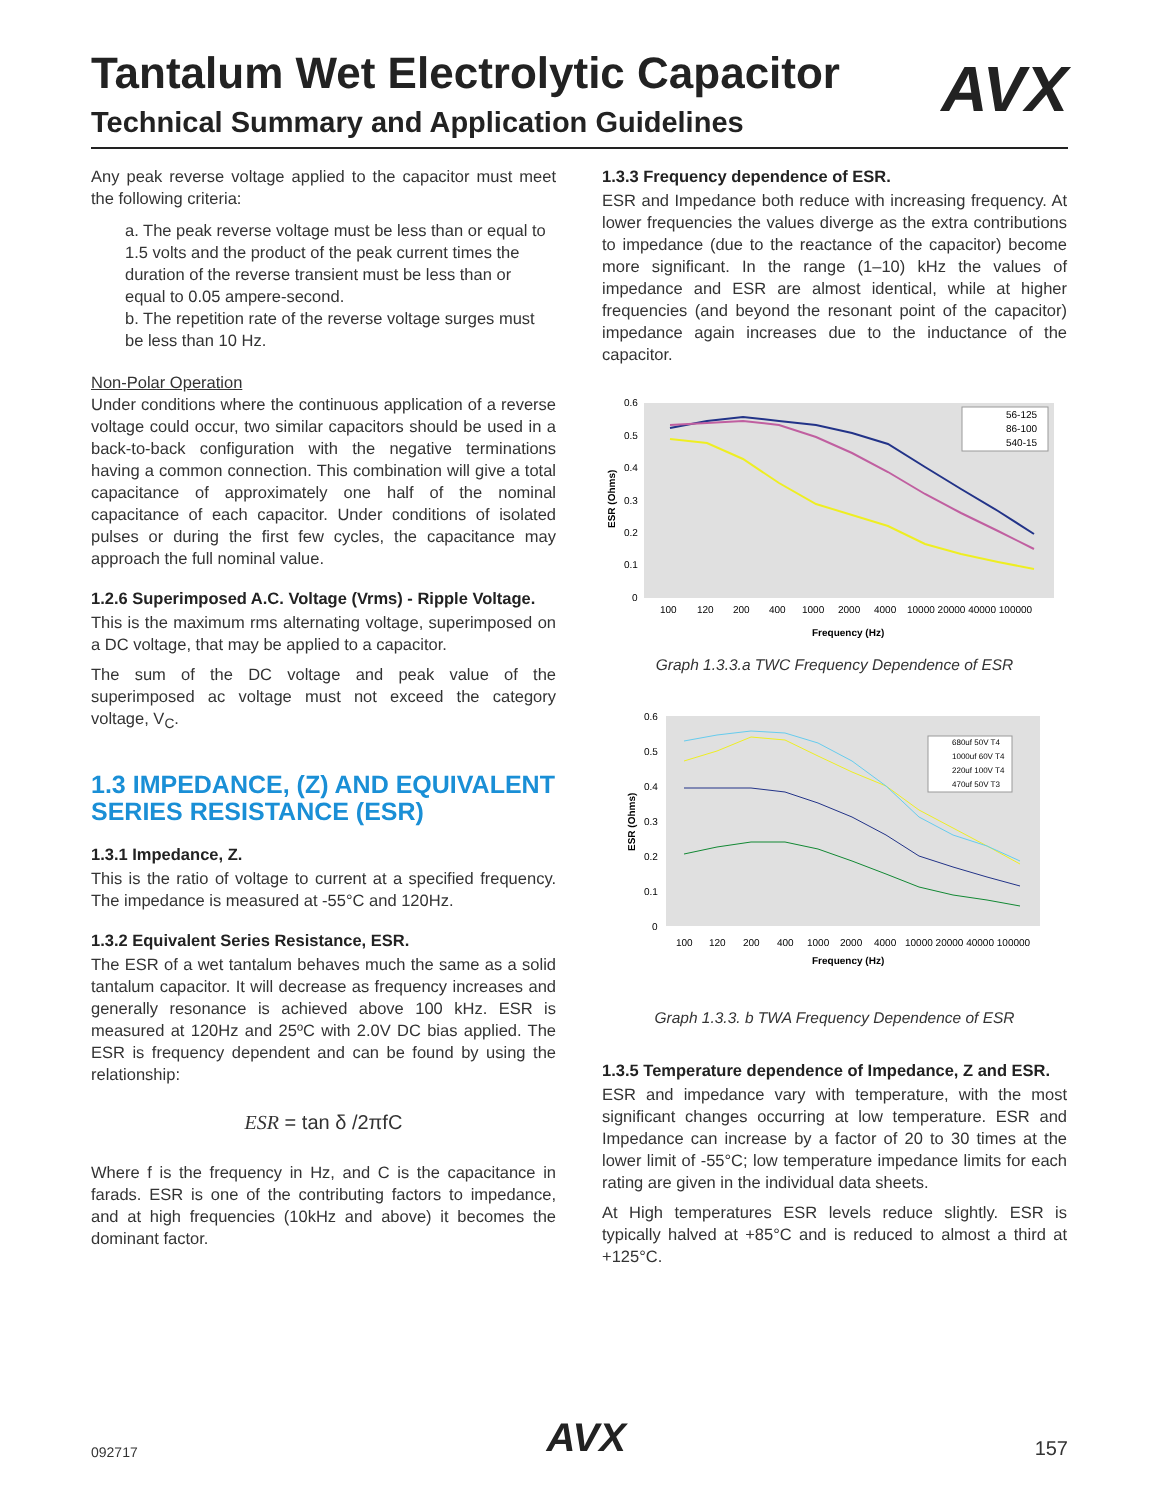Tantalum Wet Electrolytic Capacitor
Technical Summary and Application Guidelines
AVX
Any peak reverse voltage applied to the capacitor must meet the following criteria:
a. The peak reverse voltage must be less than or equal to 1.5 volts and the product of the peak current times the duration of the reverse transient must be less than or equal to 0.05 ampere-second.
b. The repetition rate of the reverse voltage surges must be less than 10 Hz.
Non-Polar Operation
Under conditions where the continuous application of a reverse voltage could occur, two similar capacitors should be used in a back-to-back configuration with the negative terminations having a common connection. This combination will give a total capacitance of approximately one half of the nominal capacitance of each capacitor. Under conditions of isolated pulses or during the first few cycles, the capacitance may approach the full nominal value.
1.2.6 Superimposed A.C. Voltage (Vrms) - Ripple Voltage.
This is the maximum rms alternating voltage, superimposed on a DC voltage, that may be applied to a capacitor.
The sum of the DC voltage and peak value of the superimposed ac voltage must not exceed the category voltage, V<sub>C</sub>.
1.3 IMPEDANCE, (Z) AND EQUIVALENT SERIES RESISTANCE (ESR)
1.3.1 Impedance, Z.
This is the ratio of voltage to current at a specified frequency. The impedance is measured at -55°C and 120Hz.
1.3.2 Equivalent Series Resistance, ESR.
The ESR of a wet tantalum behaves much the same as a solid tantalum capacitor. It will decrease as frequency increases and generally resonance is achieved above 100 kHz. ESR is measured at 120Hz and 25ºC with 2.0V DC bias applied. The ESR is frequency dependent and can be found by using the relationship:
ESR = tan δ /2πfC
Where f is the frequency in Hz, and C is the capacitance in farads. ESR is one of the contributing factors to impedance, and at high frequencies (10kHz and above) it becomes the dominant factor.
1.3.3 Frequency dependence of ESR.
ESR and Impedance both reduce with increasing frequency. At lower frequencies the values diverge as the extra contributions to impedance (due to the reactance of the capacitor) become more significant. In the range (1–10) kHz the values of impedance and ESR are almost identical, while at higher frequencies (and beyond the resonant point of the capacitor) impedance again increases due to the inductance of the capacitor.
0.6
0.5
0.4
0.3
0.2
0.1
0
100
120
200
400
1000
2000
4000
10000 20000 40000 100000
Frequency (Hz)
ESR (Ohms)
56-125
86-100
540-15
Graph 1.3.3.a TWC Frequency Dependence of ESR
0.6
0.5
0.4
0.3
0.2
0.1
0
100
120
200
400
1000
2000
4000
10000 20000 40000 100000
Frequency (Hz)
ESR (Ohms)
680uf 50V T4
1000uf 60V T4
220uf 100V T4
470uf 50V T3
Graph 1.3.3. b TWA Frequency Dependence of ESR
1.3.5 Temperature dependence of Impedance, Z and ESR.
ESR and impedance vary with temperature, with the most significant changes occurring at low temperature. ESR and Impedance can increase by a factor of 20 to 30 times at the lower limit of -55°C; low temperature impedance limits for each rating are given in the individual data sheets.
At High temperatures ESR levels reduce slightly. ESR is typically halved at +85°C and is reduced to almost a third at +125°C.
092717 AVX 157